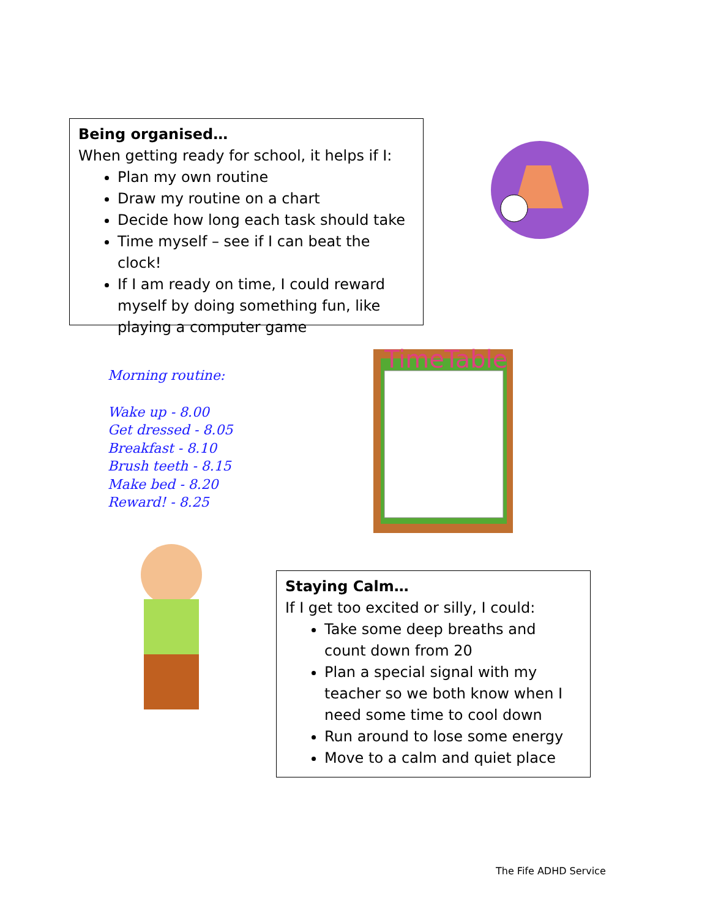Being organised…
When getting ready for school, it helps if I:
Plan my own routine
Draw my routine on a chart
Decide how long each task should take
Time myself – see if I can beat the clock!
If I am ready on time, I could reward myself by doing something fun, like playing a computer game
Morning routine:
Wake up - 8.00
Get dressed - 8.05
Breakfast - 8.10
Brush teeth - 8.15
Make bed - 8.20
Reward! - 8.25
TimeTable
Staying Calm…
If I get too excited or silly, I could:
Take some deep breaths and count down from 20
Plan a special signal with my teacher so we both know when I need some time to cool down
Run around to lose some energy
Move to a calm and quiet place
The Fife ADHD Service